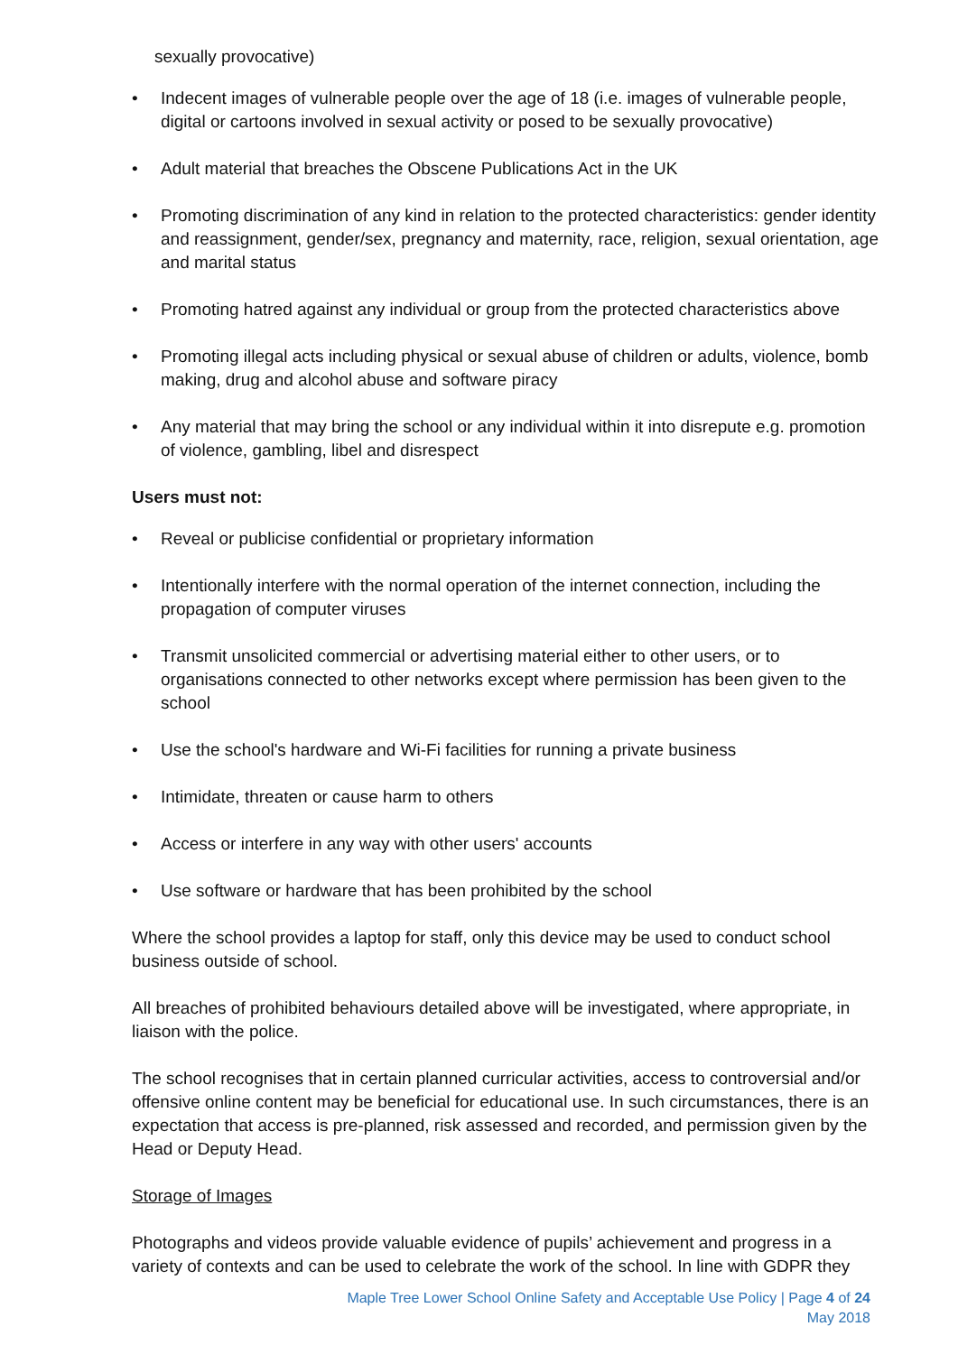sexually provocative)
• Indecent images of vulnerable people over the age of 18 (i.e. images of vulnerable people, digital or cartoons involved in sexual activity or posed to be sexually provocative)
• Adult material that breaches the Obscene Publications Act in the UK
• Promoting discrimination of any kind in relation to the protected characteristics: gender identity and reassignment, gender/sex, pregnancy and maternity, race, religion, sexual orientation, age and marital status
• Promoting hatred against any individual or group from the protected characteristics above
• Promoting illegal acts including physical or sexual abuse of children or adults, violence, bomb making, drug and alcohol abuse and software piracy
• Any material that may bring the school or any individual within it into disrepute e.g. promotion of violence, gambling, libel and disrespect
Users must not:
• Reveal or publicise confidential or proprietary information
• Intentionally interfere with the normal operation of the internet connection, including the propagation of computer viruses
• Transmit unsolicited commercial or advertising material either to other users, or to organisations connected to other networks except where permission has been given to the school
• Use the school's hardware and Wi-Fi facilities for running a private business
• Intimidate, threaten or cause harm to others
• Access or interfere in any way with other users' accounts
• Use software or hardware that has been prohibited by the school
Where the school provides a laptop for staff, only this device may be used to conduct school business outside of school.
All breaches of prohibited behaviours detailed above will be investigated, where appropriate, in liaison with the police.
The school recognises that in certain planned curricular activities, access to controversial and/or offensive online content may be beneficial for educational use. In such circumstances, there is an expectation that access is pre-planned, risk assessed and recorded, and permission given by the Head or Deputy Head.
Storage of Images
Photographs and videos provide valuable evidence of pupils’ achievement and progress in a variety of contexts and can be used to celebrate the work of the school. In line with GDPR they
Maple Tree Lower School Online Safety and Acceptable Use Policy | Page 4 of 24
May 2018